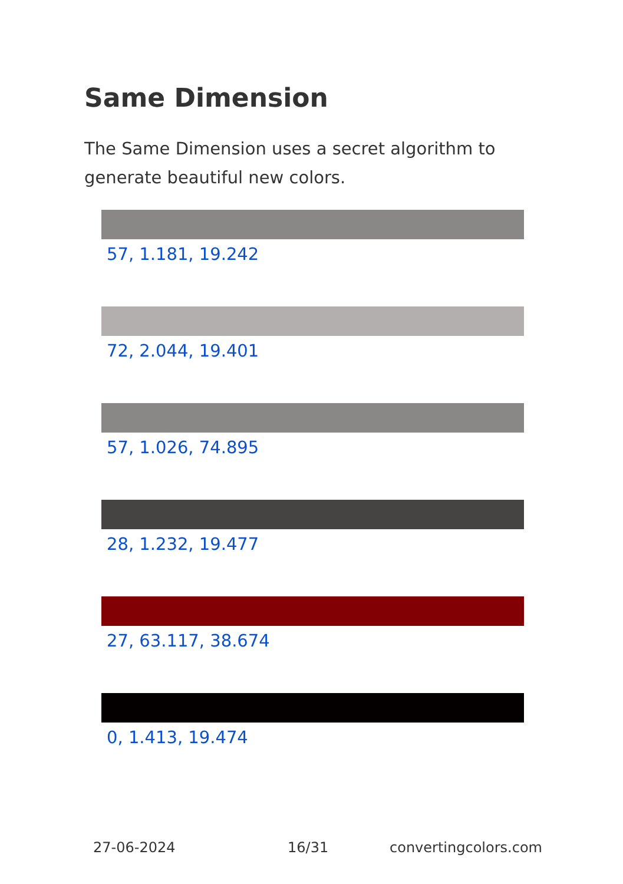Same Dimension
The Same Dimension uses a secret algorithm to generate beautiful new colors.
57, 1.181, 19.242
72, 2.044, 19.401
57, 1.026, 74.895
28, 1.232, 19.477
27, 63.117, 38.674
0, 1.413, 19.474
27-06-2024 16/31 convertingcolors.com